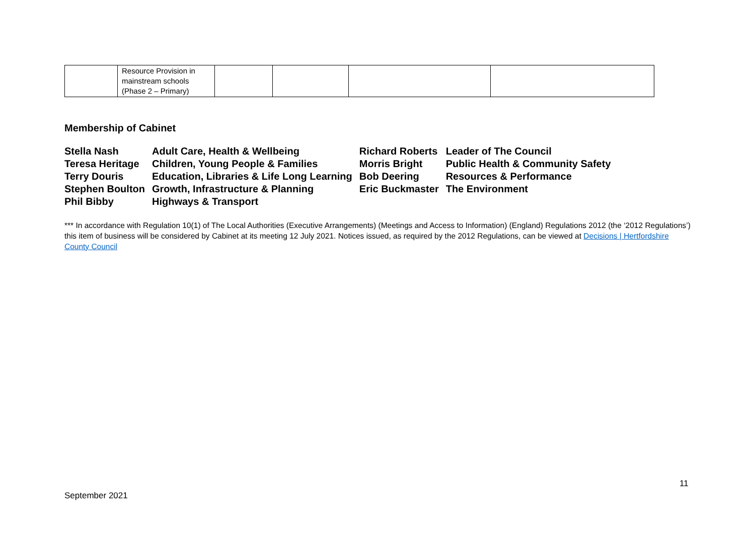| | Resource Provision in mainstream schools (Phase 2 – Primary) | | | | |
Membership of Cabinet
| Stella Nash | Adult Care, Health & Wellbeing | Richard Roberts | Leader of The Council |
| Teresa Heritage | Children, Young People & Families | Morris Bright | Public Health & Community Safety |
| Terry Douris | Education, Libraries & Life Long Learning | Bob Deering | Resources & Performance |
| Stephen Boulton | Growth, Infrastructure & Planning | Eric Buckmaster | The Environment |
| Phil Bibby | Highways & Transport | | |
*** In accordance with Regulation 10(1) of The Local Authorities (Executive Arrangements) (Meetings and Access to Information) (England) Regulations 2012 (the ‘2012 Regulations’) this item of business will be considered by Cabinet at its meeting 12 July 2021. Notices issued, as required by the 2012 Regulations, can be viewed at Decisions | Hertfordshire County Council
11
September 2021